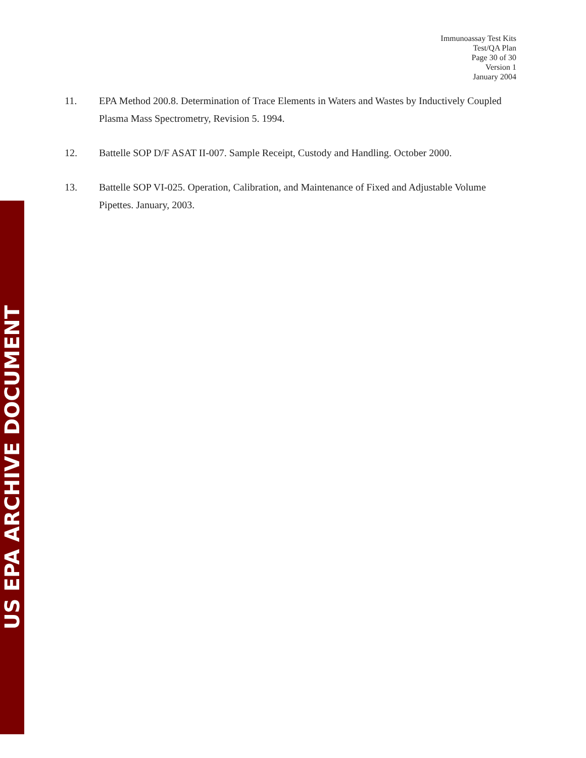Immunoassay Test Kits
Test/QA Plan
Page 30 of 30
Version 1
January 2004
11. EPA Method 200.8. Determination of Trace Elements in Waters and Wastes by Inductively Coupled Plasma Mass Spectrometry, Revision 5. 1994.
12. Battelle SOP D/F ASAT II-007. Sample Receipt, Custody and Handling. October 2000.
13. Battelle SOP VI-025. Operation, Calibration, and Maintenance of Fixed and Adjustable Volume Pipettes. January, 2003.
US EPA ARCHIVE DOCUMENT